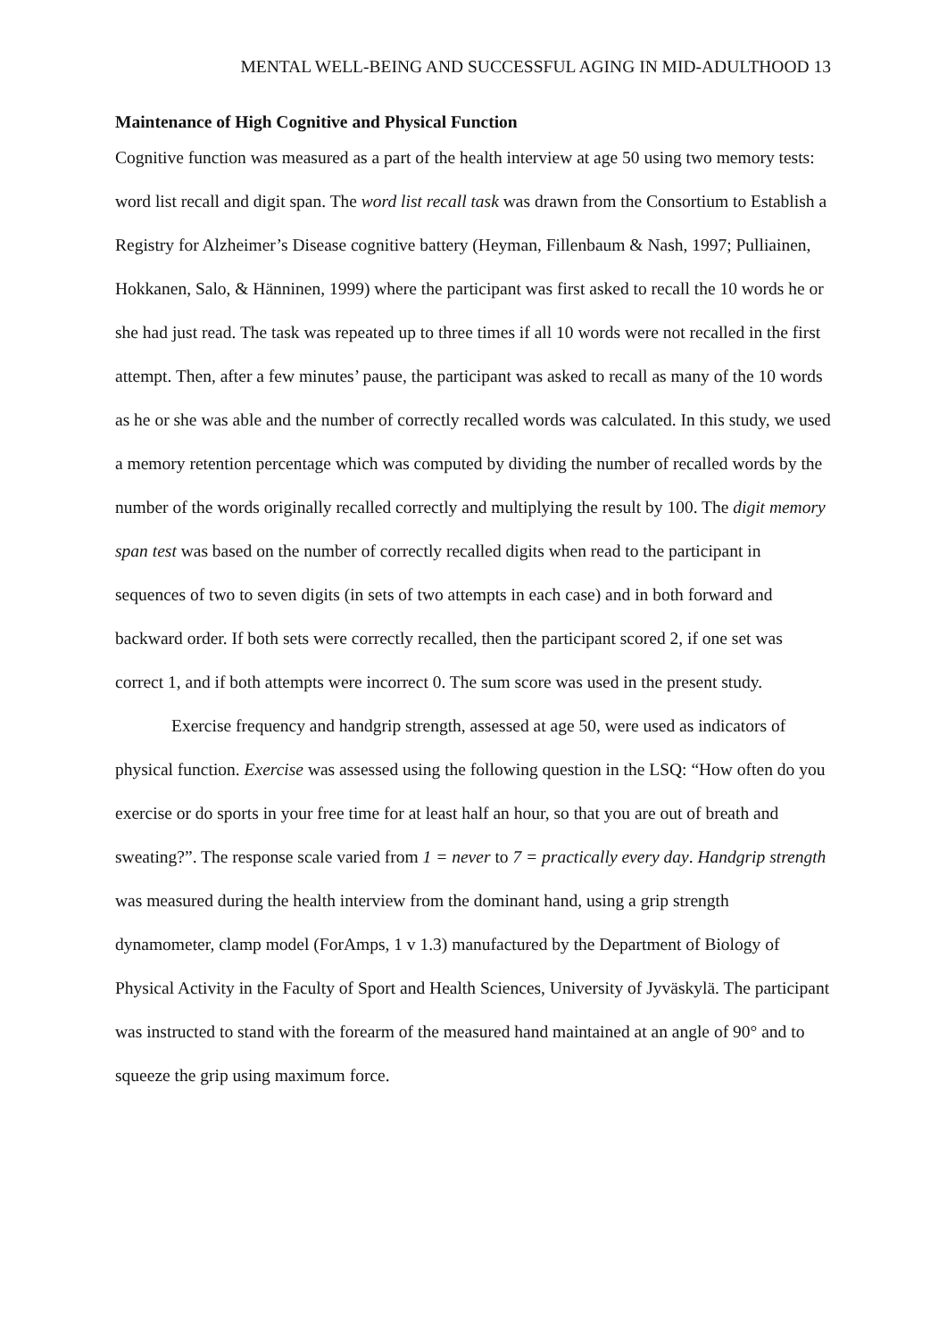MENTAL WELL-BEING AND SUCCESSFUL AGING IN MID-ADULTHOOD 13
Maintenance of High Cognitive and Physical Function
Cognitive function was measured as a part of the health interview at age 50 using two memory tests: word list recall and digit span. The word list recall task was drawn from the Consortium to Establish a Registry for Alzheimer’s Disease cognitive battery (Heyman, Fillenbaum & Nash, 1997; Pulliainen, Hokkanen, Salo, & Hänninen, 1999) where the participant was first asked to recall the 10 words he or she had just read. The task was repeated up to three times if all 10 words were not recalled in the first attempt. Then, after a few minutes’ pause, the participant was asked to recall as many of the 10 words as he or she was able and the number of correctly recalled words was calculated. In this study, we used a memory retention percentage which was computed by dividing the number of recalled words by the number of the words originally recalled correctly and multiplying the result by 100. The digit memory span test was based on the number of correctly recalled digits when read to the participant in sequences of two to seven digits (in sets of two attempts in each case) and in both forward and backward order. If both sets were correctly recalled, then the participant scored 2, if one set was correct 1, and if both attempts were incorrect 0. The sum score was used in the present study.
Exercise frequency and handgrip strength, assessed at age 50, were used as indicators of physical function. Exercise was assessed using the following question in the LSQ: “How often do you exercise or do sports in your free time for at least half an hour, so that you are out of breath and sweating?”. The response scale varied from 1 = never to 7 = practically every day. Handgrip strength was measured during the health interview from the dominant hand, using a grip strength dynamometer, clamp model (ForAmps, 1 v 1.3) manufactured by the Department of Biology of Physical Activity in the Faculty of Sport and Health Sciences, University of Jyväskylä. The participant was instructed to stand with the forearm of the measured hand maintained at an angle of 90° and to squeeze the grip using maximum force.